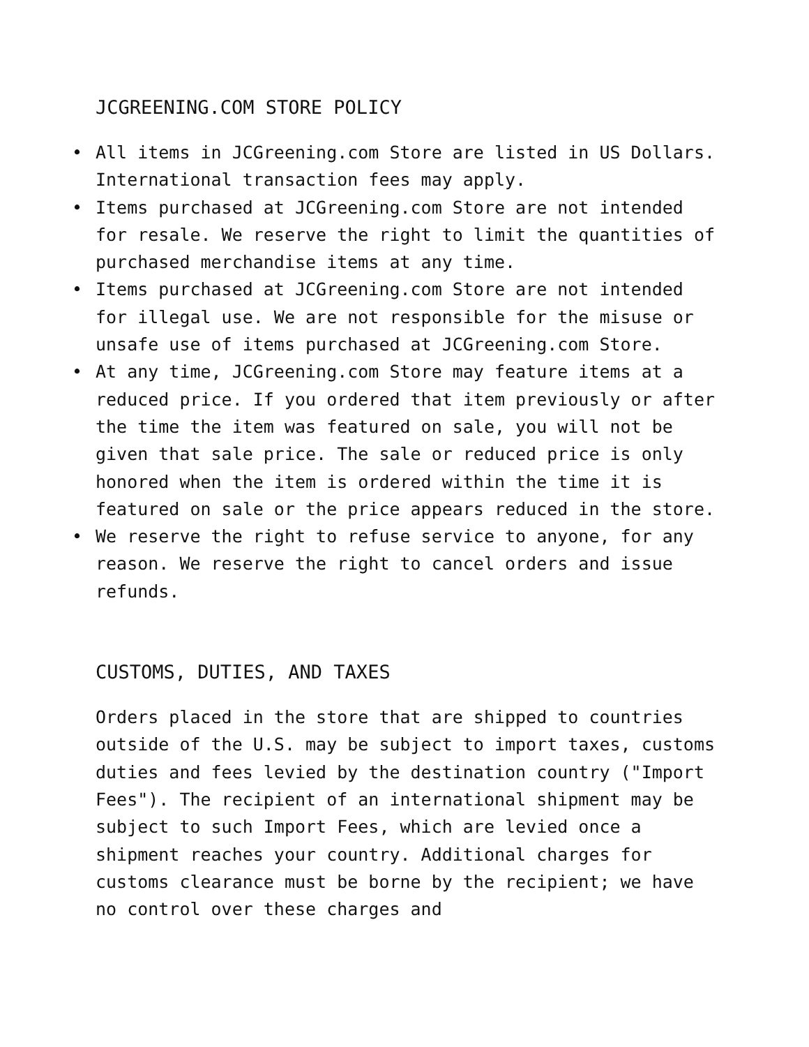JCGREENING.COM STORE POLICY
• All items in JCGreening.com Store are listed in US Dollars. International transaction fees may apply.
• Items purchased at JCGreening.com Store are not intended for resale. We reserve the right to limit the quantities of purchased merchandise items at any time.
• Items purchased at JCGreening.com Store are not intended for illegal use. We are not responsible for the misuse or unsafe use of items purchased at JCGreening.com Store.
• At any time, JCGreening.com Store may feature items at a reduced price. If you ordered that item previously or after the time the item was featured on sale, you will not be given that sale price. The sale or reduced price is only honored when the item is ordered within the time it is featured on sale or the price appears reduced in the store.
• We reserve the right to refuse service to anyone, for any reason. We reserve the right to cancel orders and issue refunds.
CUSTOMS, DUTIES, AND TAXES
Orders placed in the store that are shipped to countries outside of the U.S. may be subject to import taxes, customs duties and fees levied by the destination country ("Import Fees"). The recipient of an international shipment may be subject to such Import Fees, which are levied once a shipment reaches your country. Additional charges for customs clearance must be borne by the recipient; we have no control over these charges and